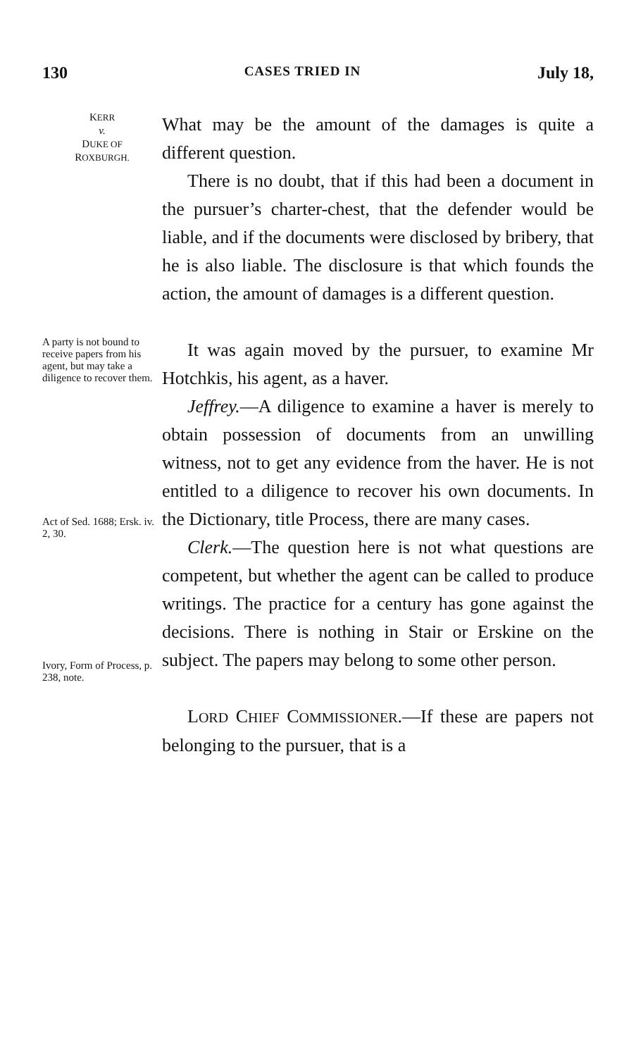130 CASES TRIED IN July 18,
KERR
v.
DUKE OF
ROXBURGH.
What may be the amount of the damages is quite a different question.
There is no doubt, that if this had been a document in the pursuer’s charter-chest, that the defender would be liable, and if the documents were disclosed by bribery, that he is also liable. The disclosure is that which founds the action, the amount of damages is a different question.
A party is not bound to receive papers from his agent, but may take a diligence to recover them.
Act of Sed. 1688; Ersk. iv. 2, 30.
Ivory, Form of Process, p. 238, note.
It was again moved by the pursuer, to examine Mr Hotchkis, his agent, as a haver.
Jeffrey.—A diligence to examine a haver is merely to obtain possession of documents from an unwilling witness, not to get any evidence from the haver. He is not entitled to a diligence to recover his own documents. In the Dictionary, title Process, there are many cases.
Clerk.—The question here is not what questions are competent, but whether the agent can be called to produce writings. The practice for a century has gone against the decisions. There is nothing in Stair or Erskine on the subject. The papers may belong to some other person.
LORD CHIEF COMMISSIONER.—If these are papers not belonging to the pursuer, that is a